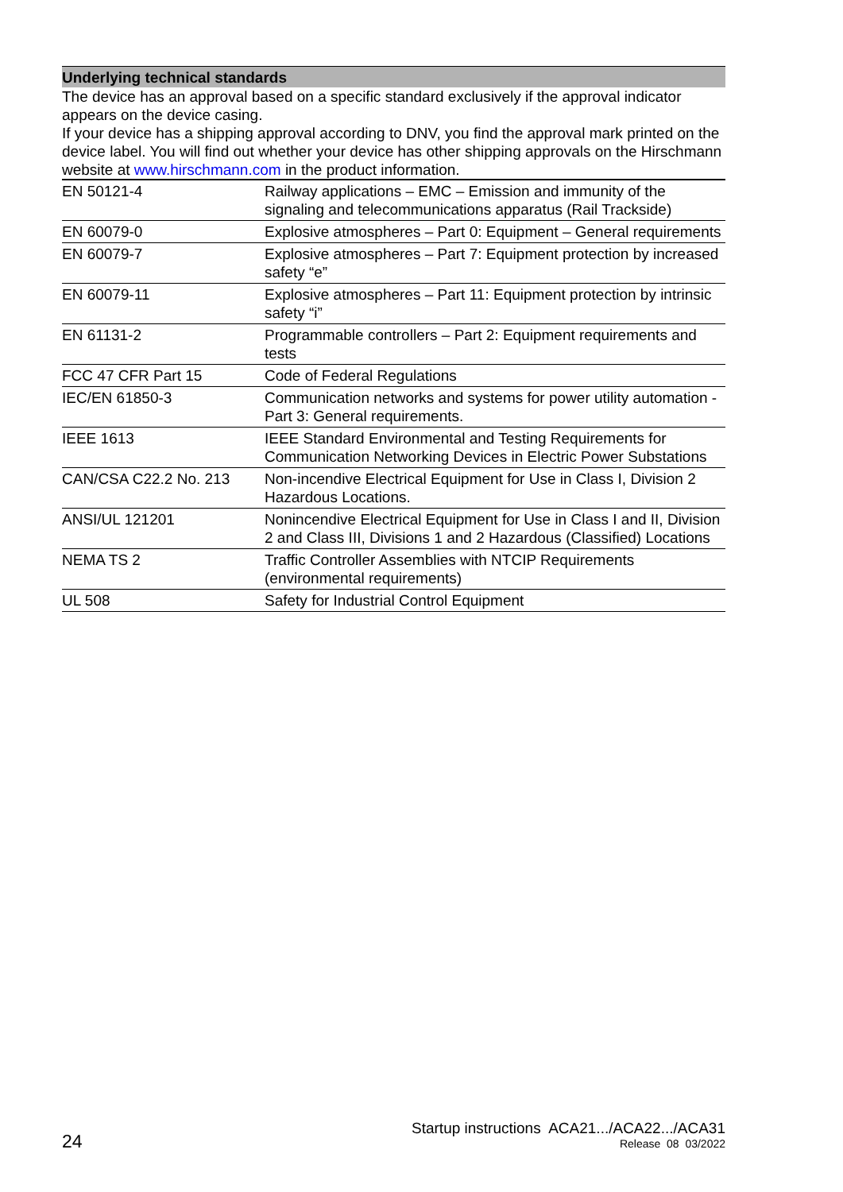Underlying technical standards
The device has an approval based on a specific standard exclusively if the approval indicator appears on the device casing.
If your device has a shipping approval according to DNV, you find the approval mark printed on the device label. You will find out whether your device has other shipping approvals on the Hirschmann website at www.hirschmann.com in the product information.
| EN 50121-4 | Railway applications – EMC – Emission and immunity of the signaling and telecommunications apparatus (Rail Trackside) |
| EN 60079-0 | Explosive atmospheres – Part 0: Equipment – General requirements |
| EN 60079-7 | Explosive atmospheres – Part 7: Equipment protection by increased safety “e” |
| EN 60079-11 | Explosive atmospheres – Part 11: Equipment protection by intrinsic safety “i” |
| EN 61131-2 | Programmable controllers – Part 2: Equipment requirements and tests |
| FCC 47 CFR Part 15 | Code of Federal Regulations |
| IEC/EN 61850-3 | Communication networks and systems for power utility automation - Part 3: General requirements. |
| IEEE 1613 | IEEE Standard Environmental and Testing Requirements for Communication Networking Devices in Electric Power Substations |
| CAN/CSA C22.2 No. 213 | Non-incendive Electrical Equipment for Use in Class I, Division 2 Hazardous Locations. |
| ANSI/UL 121201 | Nonincendive Electrical Equipment for Use in Class I and II, Division 2 and Class III, Divisions 1 and 2 Hazardous (Classified) Locations |
| NEMA TS 2 | Traffic Controller Assemblies with NTCIP Requirements (environmental requirements) |
| UL 508 | Safety for Industrial Control Equipment |
24
Startup instructions ACA21.../ACA22.../ACA31
Release 08 03/2022